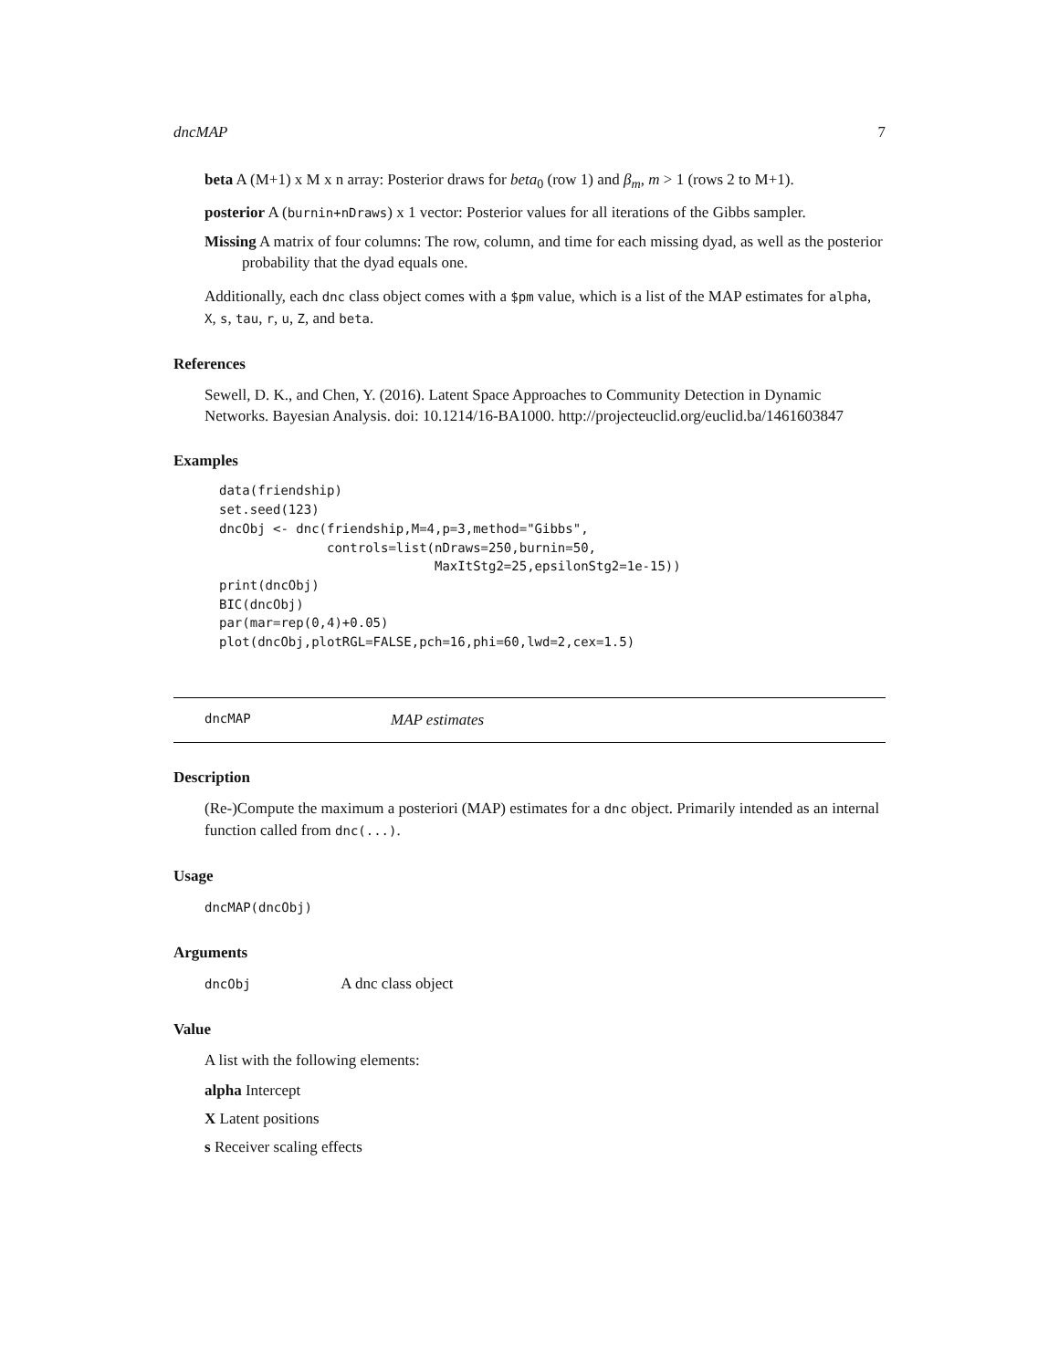dncMAP 7
beta A (M+1) x M x n array: Posterior draws for beta<sub>0</sub> (row 1) and β<sub>m</sub>, m > 1 (rows 2 to M+1).
posterior A (burnin+nDraws) x 1 vector: Posterior values for all iterations of the Gibbs sampler.
Missing A matrix of four columns: The row, column, and time for each missing dyad, as well as the posterior probability that the dyad equals one.
Additionally, each dnc class object comes with a $pm value, which is a list of the MAP estimates for alpha, X, s, tau, r, u, Z, and beta.
References
Sewell, D. K., and Chen, Y. (2016). Latent Space Approaches to Community Detection in Dynamic Networks. Bayesian Analysis. doi: 10.1214/16-BA1000. http://projecteuclid.org/euclid.ba/1461603847
Examples
data(friendship)
set.seed(123)
dncObj <- dnc(friendship,M=4,p=3,method="Gibbs",
              controls=list(nDraws=250,burnin=50,
                            MaxItStg2=25,epsilonStg2=1e-15))
print(dncObj)
BIC(dncObj)
par(mar=rep(0,4)+0.05)
plot(dncObj,plotRGL=FALSE,pch=16,phi=60,lwd=2,cex=1.5)
dncMAP MAP estimates
Description
(Re-)Compute the maximum a posteriori (MAP) estimates for a dnc object. Primarily intended as an internal function called from dnc(...).
Usage
dncMAP(dncObj)
Arguments
dncObj A dnc class object
Value
A list with the following elements:
alpha Intercept
X Latent positions
s Receiver scaling effects